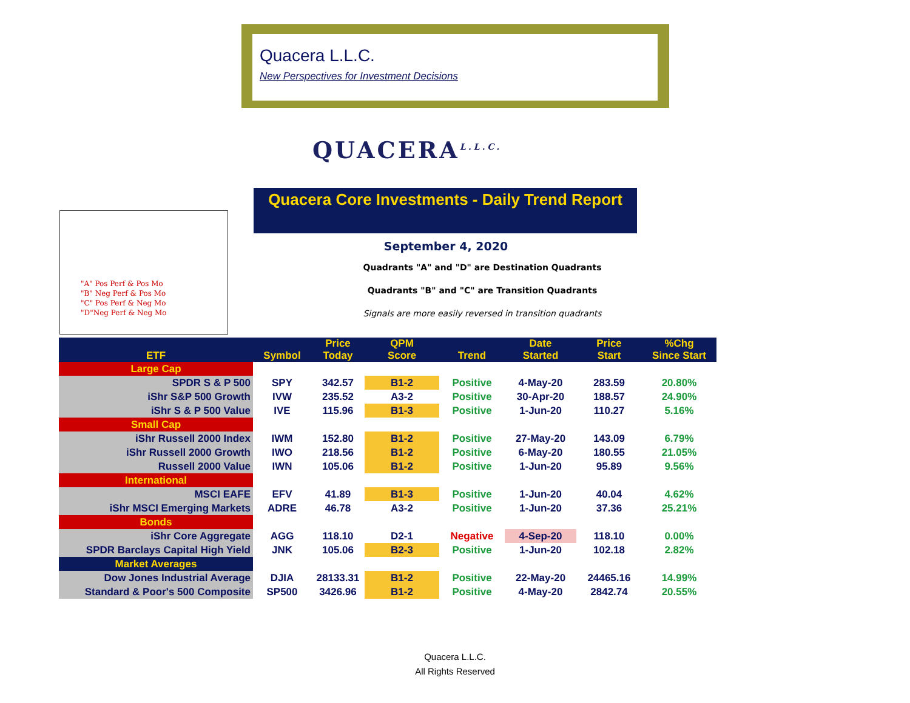Quacera L.L.C.
New Perspectives for Investment Decisions
QUACERA<sup>L.L.C.</sup>
"A" Pos Perf & Pos Mo
"B" Neg Perf & Pos Mo
"C" Pos Perf & Neg Mo
"D"Neg Perf & Neg Mo
Quacera Core Investments - Daily Trend Report
September 4, 2020
Quadrants "A" and "D" are Destination Quadrants
Quadrants "B" and "C" are Transition Quadrants
Signals are more easily reversed in transition quadrants
| ETF | Symbol | Price Today | QPM Score | Trend | Date Started | Price Start | %Chg Since Start |
| --- | --- | --- | --- | --- | --- | --- | --- |
| Large Cap | | | | | | | |
| SPDR S & P 500 | SPY | 342.57 | B1-2 | Positive | 4-May-20 | 283.59 | 20.80% |
| iShr S&P 500 Growth | IVW | 235.52 | A3-2 | Positive | 30-Apr-20 | 188.57 | 24.90% |
| iShr S & P 500 Value | IVE | 115.96 | B1-3 | Positive | 1-Jun-20 | 110.27 | 5.16% |
| Small Cap | | | | | | | |
| iShr Russell 2000 Index | IWM | 152.80 | B1-2 | Positive | 27-May-20 | 143.09 | 6.79% |
| iShr Russell 2000 Growth | IWO | 218.56 | B1-2 | Positive | 6-May-20 | 180.55 | 21.05% |
| Russell 2000 Value | IWN | 105.06 | B1-2 | Positive | 1-Jun-20 | 95.89 | 9.56% |
| International | | | | | | | |
| MSCI EAFE | EFV | 41.89 | B1-3 | Positive | 1-Jun-20 | 40.04 | 4.62% |
| iShr MSCI Emerging Markets | ADRE | 46.78 | A3-2 | Positive | 1-Jun-20 | 37.36 | 25.21% |
| Bonds | | | | | | | |
| iShr Core Aggregate | AGG | 118.10 | D2-1 | Negative | 4-Sep-20 | 118.10 | 0.00% |
| SPDR Barclays Capital High Yield | JNK | 105.06 | B2-3 | Positive | 1-Jun-20 | 102.18 | 2.82% |
| Market Averages | | | | | | | |
| Dow Jones Industrial Average | DJIA | 28133.31 | B1-2 | Positive | 22-May-20 | 24465.16 | 14.99% |
| Standard & Poor's 500 Composite | SP500 | 3426.96 | B1-2 | Positive | 4-May-20 | 2842.74 | 20.55% |
Quacera L.L.C.
All Rights Reserved